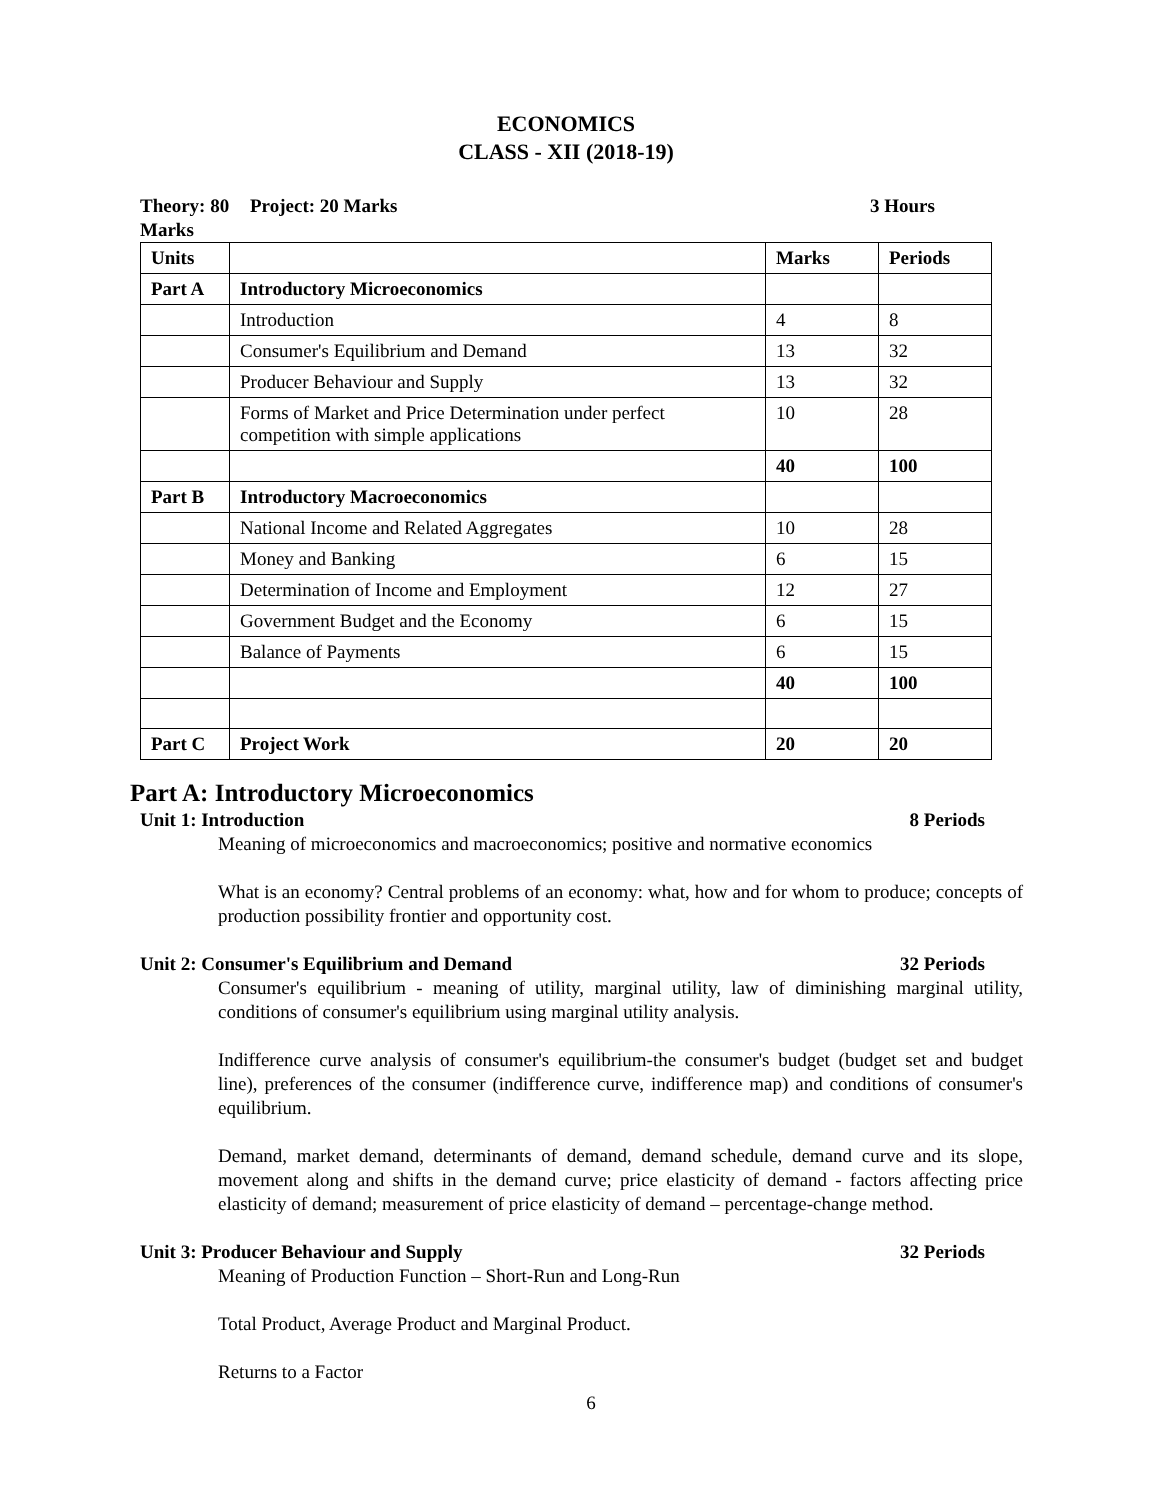ECONOMICS
CLASS - XII (2018-19)
Theory: 80 Marks Project: 20 Marks 3 Hours
| Units | | Marks | Periods |
| --- | --- | --- | --- |
| Part A | Introductory Microeconomics | | |
| | Introduction | 4 | 8 |
| | Consumer's Equilibrium and Demand | 13 | 32 |
| | Producer Behaviour and Supply | 13 | 32 |
| | Forms of Market and Price Determination under perfect competition with simple applications | 10 | 28 |
| | | 40 | 100 |
| Part B | Introductory Macroeconomics | | |
| | National Income and Related Aggregates | 10 | 28 |
| | Money and Banking | 6 | 15 |
| | Determination of Income and Employment | 12 | 27 |
| | Government Budget and the Economy | 6 | 15 |
| | Balance of Payments | 6 | 15 |
| | | 40 | 100 |
| Part C | Project Work | 20 | 20 |
Part A: Introductory Microeconomics
Unit 1: Introduction 8 Periods
Meaning of microeconomics and macroeconomics; positive and normative economics
What is an economy? Central problems of an economy: what, how and for whom to produce; concepts of production possibility frontier and opportunity cost.
Unit 2: Consumer's Equilibrium and Demand 32 Periods
Consumer's equilibrium - meaning of utility, marginal utility, law of diminishing marginal utility, conditions of consumer's equilibrium using marginal utility analysis.
Indifference curve analysis of consumer's equilibrium-the consumer's budget (budget set and budget line), preferences of the consumer (indifference curve, indifference map) and conditions of consumer's equilibrium.
Demand, market demand, determinants of demand, demand schedule, demand curve and its slope, movement along and shifts in the demand curve; price elasticity of demand - factors affecting price elasticity of demand; measurement of price elasticity of demand – percentage-change method.
Unit 3: Producer Behaviour and Supply 32 Periods
Meaning of Production Function – Short-Run and Long-Run
Total Product, Average Product and Marginal Product.
Returns to a Factor
6